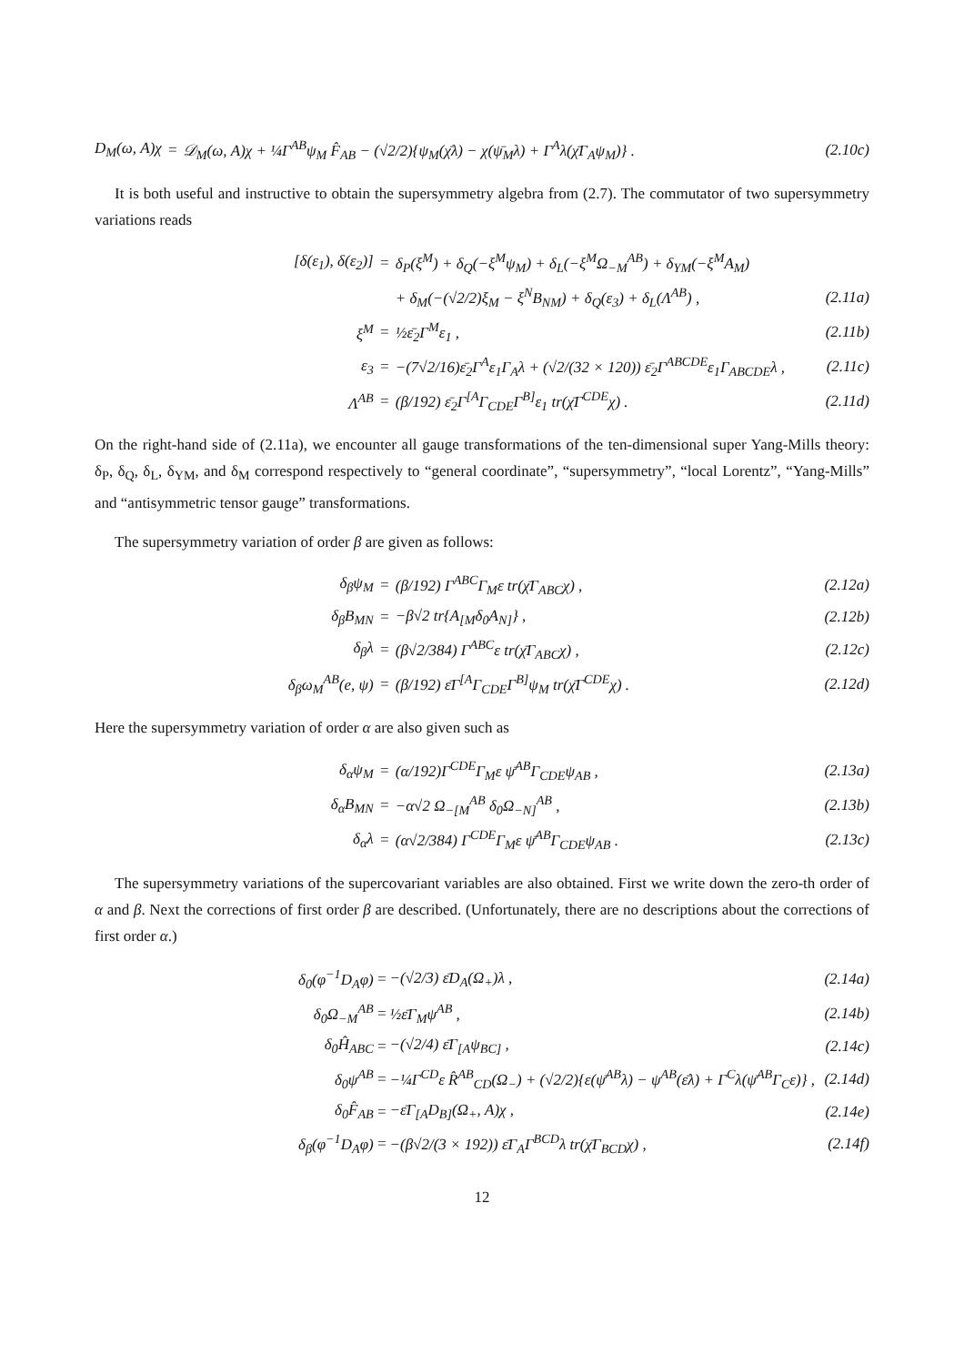| D<sub>M</sub>(ω, A)χ | = | 𝒟<sub>M</sub>(ω, A)χ + ¼Γ<sup>AB</sup>ψ<sub>M</sub> F̂<sub>AB</sub> − (√2/2){ψ<sub>M</sub>(χ̄λ) − χ(ψ̄<sub>M</sub>λ) + Γ<sup>A</sup>λ(χ̄Γ<sub>A</sub>ψ<sub>M</sub>)} . | (2.10c) |
It is both useful and instructive to obtain the supersymmetry algebra from (2.7). The commutator of two supersymmetry variations reads
| [δ(ε<sub>1</sub>), δ(ε<sub>2</sub>)] | = | δ<sub>P</sub>(ξ<sup>M</sup>) + δ<sub>Q</sub>(−ξ<sup>M</sup>ψ<sub>M</sub>) + δ<sub>L</sub>(−ξ<sup>M</sup>Ω<sub>−M</sub><sup>AB</sup>) + δ<sub>YM</sub>(−ξ<sup>M</sup>A<sub>M</sub>) | |
| | | + δ<sub>M</sub>(−(√2/2)ξ<sub>M</sub> − ξ<sup>N</sup>B<sub>NM</sub>) + δ<sub>Q</sub>(ε<sub>3</sub>) + δ<sub>L</sub>(Λ<sup>AB</sup>) , | (2.11a) |
| ξ<sup>M</sup> | = | ½ε̄<sub>2</sub>Γ<sup>M</sup>ε<sub>1</sub> , | (2.11b) |
| ε<sub>3</sub> | = | −(7√2/16)ε̄<sub>2</sub>Γ<sup>A</sup>ε<sub>1</sub>Γ<sub>A</sub>λ + (√2/(32 × 120)) ε̄<sub>2</sub>Γ<sup>ABCDE</sup>ε<sub>1</sub>Γ<sub>ABCDE</sub>λ , | (2.11c) |
| Λ<sup>AB</sup> | = | (β/192) ε̄<sub>2</sub>Γ<sup>[A</sup>Γ<sub>CDE</sub>Γ<sup>B]</sup>ε<sub>1</sub> tr(χ̄Γ<sup>CDE</sup>χ) . | (2.11d) |
On the right-hand side of (2.11a), we encounter all gauge transformations of the ten-dimensional super Yang-Mills theory: δ<sub>P</sub>, δ<sub>Q</sub>, δ<sub>L</sub>, δ<sub>YM</sub>, and δ<sub>M</sub> correspond respectively to “general coordinate”, “supersymmetry”, “local Lorentz”, “Yang-Mills” and “antisymmetric tensor gauge” transformations.
The supersymmetry variation of order β are given as follows:
| δ<sub>β</sub>ψ<sub>M</sub> | = | (β/192) Γ<sup>ABC</sup>Γ<sub>M</sub>ε tr(χ̄Γ<sub>ABC</sub>χ) , | (2.12a) |
| δ<sub>β</sub>B<sub>MN</sub> | = | −β√2 tr{A<sub>[M</sub>δ<sub>0</sub>A<sub>N]</sub>} , | (2.12b) |
| δ<sub>β</sub>λ | = | (β√2/384) Γ<sup>ABC</sup>ε tr(χ̄Γ<sub>ABC</sub>χ) , | (2.12c) |
| δ<sub>β</sub>ω<sub>M</sub><sup>AB</sup>(e, ψ) | = | (β/192) ε̄Γ<sup>[A</sup>Γ<sub>CDE</sub>Γ<sup>B]</sup>ψ<sub>M</sub> tr(χ̄Γ<sup>CDE</sup>χ) . | (2.12d) |
Here the supersymmetry variation of order α are also given such as
| δ<sub>α</sub>ψ<sub>M</sub> | = | (α/192)Γ<sup>CDE</sup>Γ<sub>M</sub>ε ψ̄<sup>AB</sup>Γ<sub>CDE</sub>ψ<sub>AB</sub> , | (2.13a) |
| δ<sub>α</sub>B<sub>MN</sub> | = | −α√2 Ω<sub>−[M</sub><sup>AB</sup> δ<sub>0</sub>Ω<sub>−N]</sub><sup>AB</sup> , | (2.13b) |
| δ<sub>α</sub>λ | = | (α√2/384) Γ<sup>CDE</sup>Γ<sub>M</sub>ε ψ̄<sup>AB</sup>Γ<sub>CDE</sub>ψ<sub>AB</sub> . | (2.13c) |
The supersymmetry variations of the supercovariant variables are also obtained. First we write down the zero-th order of α and β. Next the corrections of first order β are described. (Unfortunately, there are no descriptions about the corrections of first order α.)
| δ<sub>0</sub>(φ<sup>−1</sup>D<sub>A</sub>φ) | = | −(√2/3) ε̄D<sub>A</sub>(Ω<sub>+</sub>)λ , | (2.14a) |
| δ<sub>0</sub>Ω<sub>−M</sub><sup>AB</sup> | = | ½ε̄Γ<sub>M</sub>ψ<sup>AB</sup> , | (2.14b) |
| δ<sub>0</sub>Ĥ<sub>ABC</sub> | = | −(√2/4) ε̄Γ<sub>[A</sub>ψ<sub>BC]</sub> , | (2.14c) |
| δ<sub>0</sub>ψ<sup>AB</sup> | = | −¼Γ<sup>CD</sup>ε R̂<sup>AB</sup><sub>CD</sub>(Ω<sub>−</sub>) + (√2/2){ε(ψ̄<sup>AB</sup>λ) − ψ<sup>AB</sup>(ε̄λ) + Γ<sup>C</sup>λ(ψ̄<sup>AB</sup>Γ<sub>C</sub>ε)} , | (2.14d) |
| δ<sub>0</sub>F̂<sub>AB</sub> | = | −ε̄Γ<sub>[A</sub>D<sub>B]</sub>(Ω<sub>+</sub>, A)χ , | (2.14e) |
| δ<sub>β</sub>(φ<sup>−1</sup>D<sub>A</sub>φ) | = | −(β√2/(3 × 192)) ε̄Γ<sub>A</sub>Γ<sup>BCD</sup>λ tr(χ̄Γ<sub>BCD</sub>χ) , | (2.14f) |
12